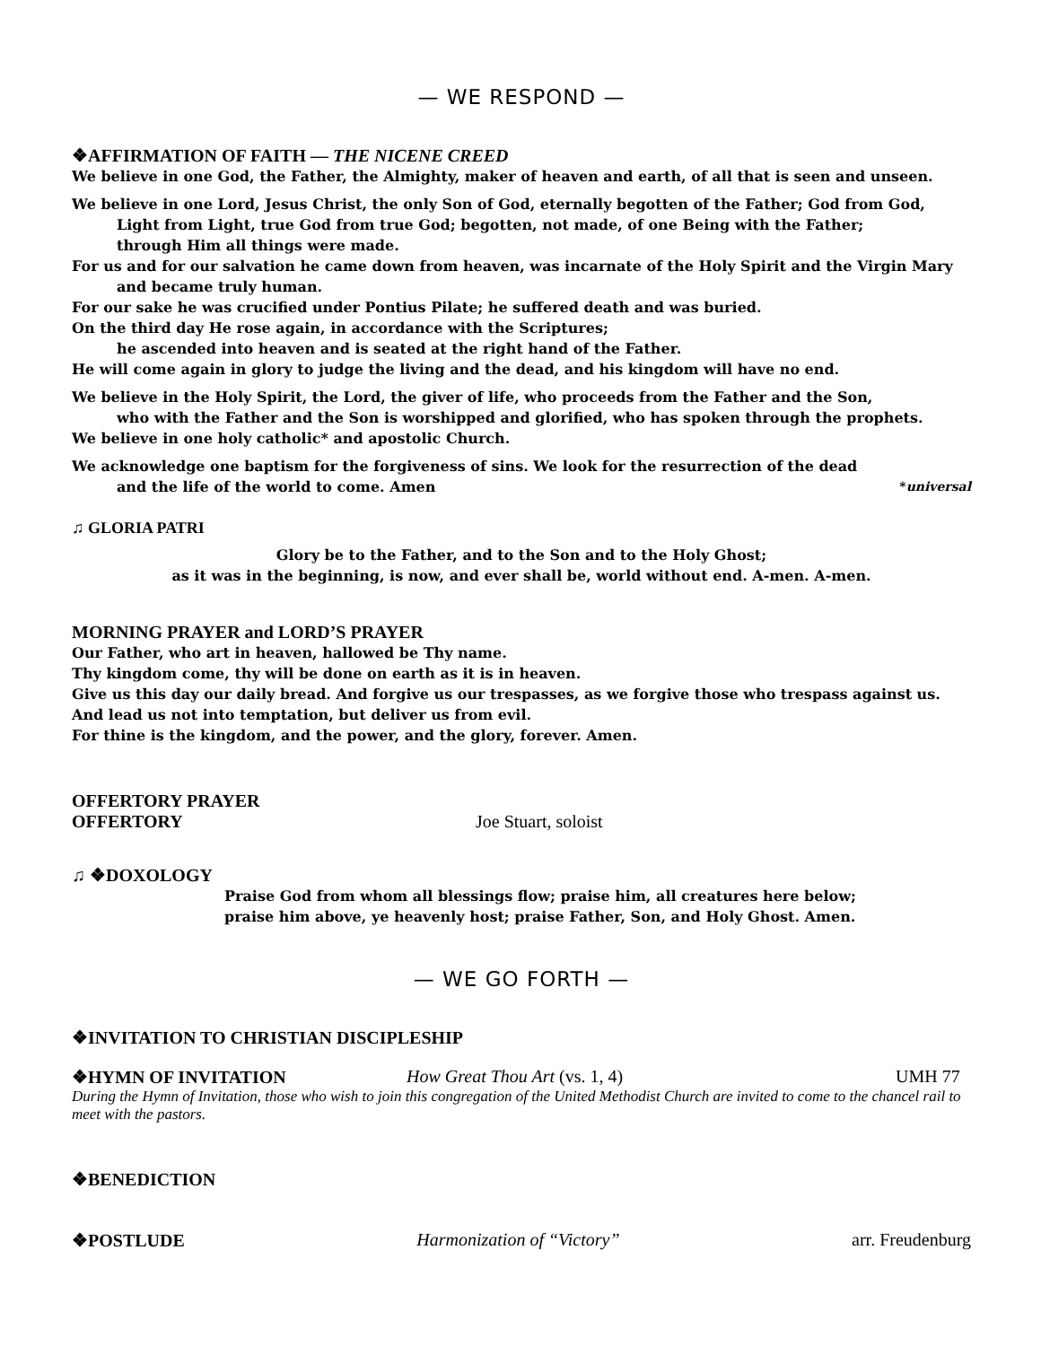— WE RESPOND —
❖AFFIRMATION OF FAITH — THE NICENE CREED
We believe in one God, the Father, the Almighty, maker of heaven and earth, of all that is seen and unseen.
We believe in one Lord, Jesus Christ, the only Son of God, eternally begotten of the Father; God from God,
Light from Light, true God from true God; begotten, not made, of one Being with the Father;
through Him all things were made.
For us and for our salvation he came down from heaven, was incarnate of the Holy Spirit and the Virgin Mary
and became truly human.
For our sake he was crucified under Pontius Pilate; he suffered death and was buried.
On the third day He rose again, in accordance with the Scriptures;
he ascended into heaven and is seated at the right hand of the Father.
He will come again in glory to judge the living and the dead, and his kingdom will have no end.
We believe in the Holy Spirit, the Lord, the giver of life, who proceeds from the Father and the Son,
who with the Father and the Son is worshipped and glorified, who has spoken through the prophets.
We believe in one holy catholic* and apostolic Church.
We acknowledge one baptism for the forgiveness of sins. We look for the resurrection of the dead
and the life of the world to come. Amen *universal
♫ GLORIA PATRI
Glory be to the Father, and to the Son and to the Holy Ghost;
as it was in the beginning, is now, and ever shall be, world without end. A-men. A-men.
MORNING PRAYER and LORD’S PRAYER
Our Father, who art in heaven, hallowed be Thy name.
Thy kingdom come, thy will be done on earth as it is in heaven.
Give us this day our daily bread. And forgive us our trespasses, as we forgive those who trespass against us.
And lead us not into temptation, but deliver us from evil.
For thine is the kingdom, and the power, and the glory, forever. Amen.
OFFERTORY PRAYER
OFFERTORY Joe Stuart, soloist
♫ ❖DOXOLOGY
Praise God from whom all blessings flow; praise him, all creatures here below;
praise him above, ye heavenly host; praise Father, Son, and Holy Ghost. Amen.
— WE GO FORTH —
❖INVITATION TO CHRISTIAN DISCIPLESHIP
❖HYMN OF INVITATION How Great Thou Art (vs. 1, 4) UMH 77
During the Hymn of Invitation, those who wish to join this congregation of the United Methodist Church are invited to come to the chancel rail to meet with the pastors.
❖BENEDICTION
❖POSTLUDE Harmonization of “Victory” arr. Freudenburg